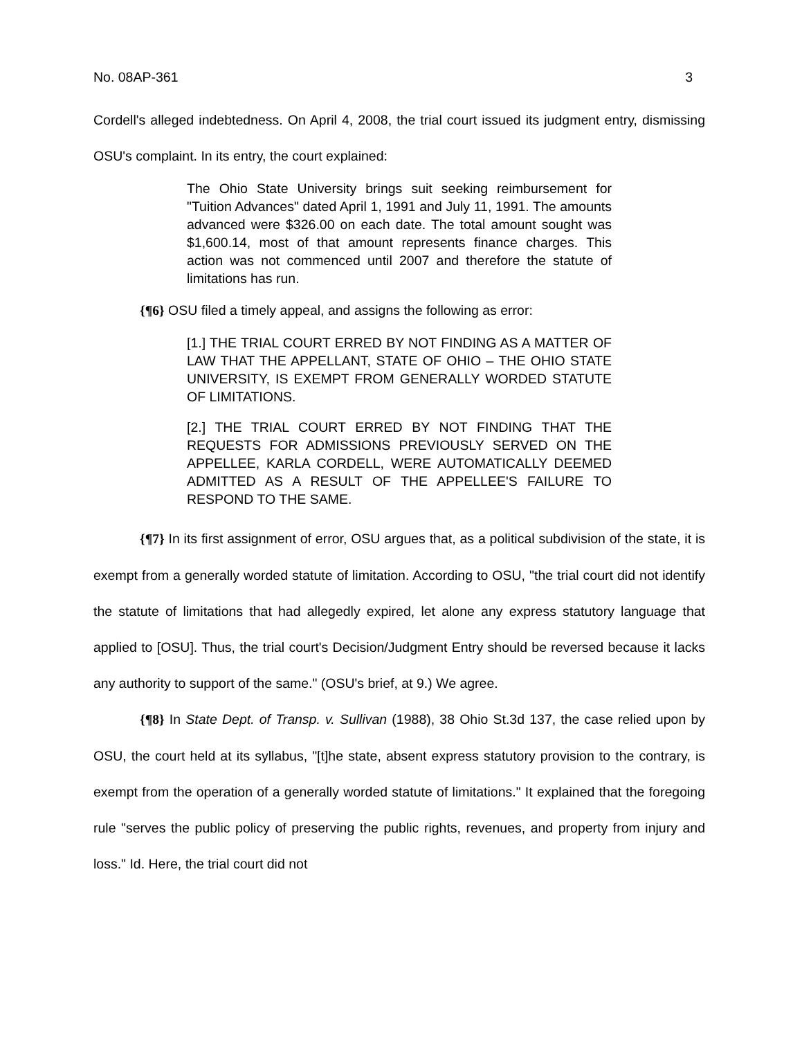No. 08AP-361 3
Cordell's alleged indebtedness. On April 4, 2008, the trial court issued its judgment entry, dismissing OSU's complaint. In its entry, the court explained:
The Ohio State University brings suit seeking reimbursement for "Tuition Advances" dated April 1, 1991 and July 11, 1991. The amounts advanced were $326.00 on each date. The total amount sought was $1,600.14, most of that amount represents finance charges. This action was not commenced until 2007 and therefore the statute of limitations has run.
{¶6} OSU filed a timely appeal, and assigns the following as error:
[1.] THE TRIAL COURT ERRED BY NOT FINDING AS A MATTER OF LAW THAT THE APPELLANT, STATE OF OHIO – THE OHIO STATE UNIVERSITY, IS EXEMPT FROM GENERALLY WORDED STATUTE OF LIMITATIONS.
[2.] THE TRIAL COURT ERRED BY NOT FINDING THAT THE REQUESTS FOR ADMISSIONS PREVIOUSLY SERVED ON THE APPELLEE, KARLA CORDELL, WERE AUTOMATICALLY DEEMED ADMITTED AS A RESULT OF THE APPELLEE'S FAILURE TO RESPOND TO THE SAME.
{¶7} In its first assignment of error, OSU argues that, as a political subdivision of the state, it is exempt from a generally worded statute of limitation. According to OSU, "the trial court did not identify the statute of limitations that had allegedly expired, let alone any express statutory language that applied to [OSU]. Thus, the trial court's Decision/Judgment Entry should be reversed because it lacks any authority to support of the same." (OSU's brief, at 9.) We agree.
{¶8} In State Dept. of Transp. v. Sullivan (1988), 38 Ohio St.3d 137, the case relied upon by OSU, the court held at its syllabus, "[t]he state, absent express statutory provision to the contrary, is exempt from the operation of a generally worded statute of limitations." It explained that the foregoing rule "serves the public policy of preserving the public rights, revenues, and property from injury and loss." Id. Here, the trial court did not